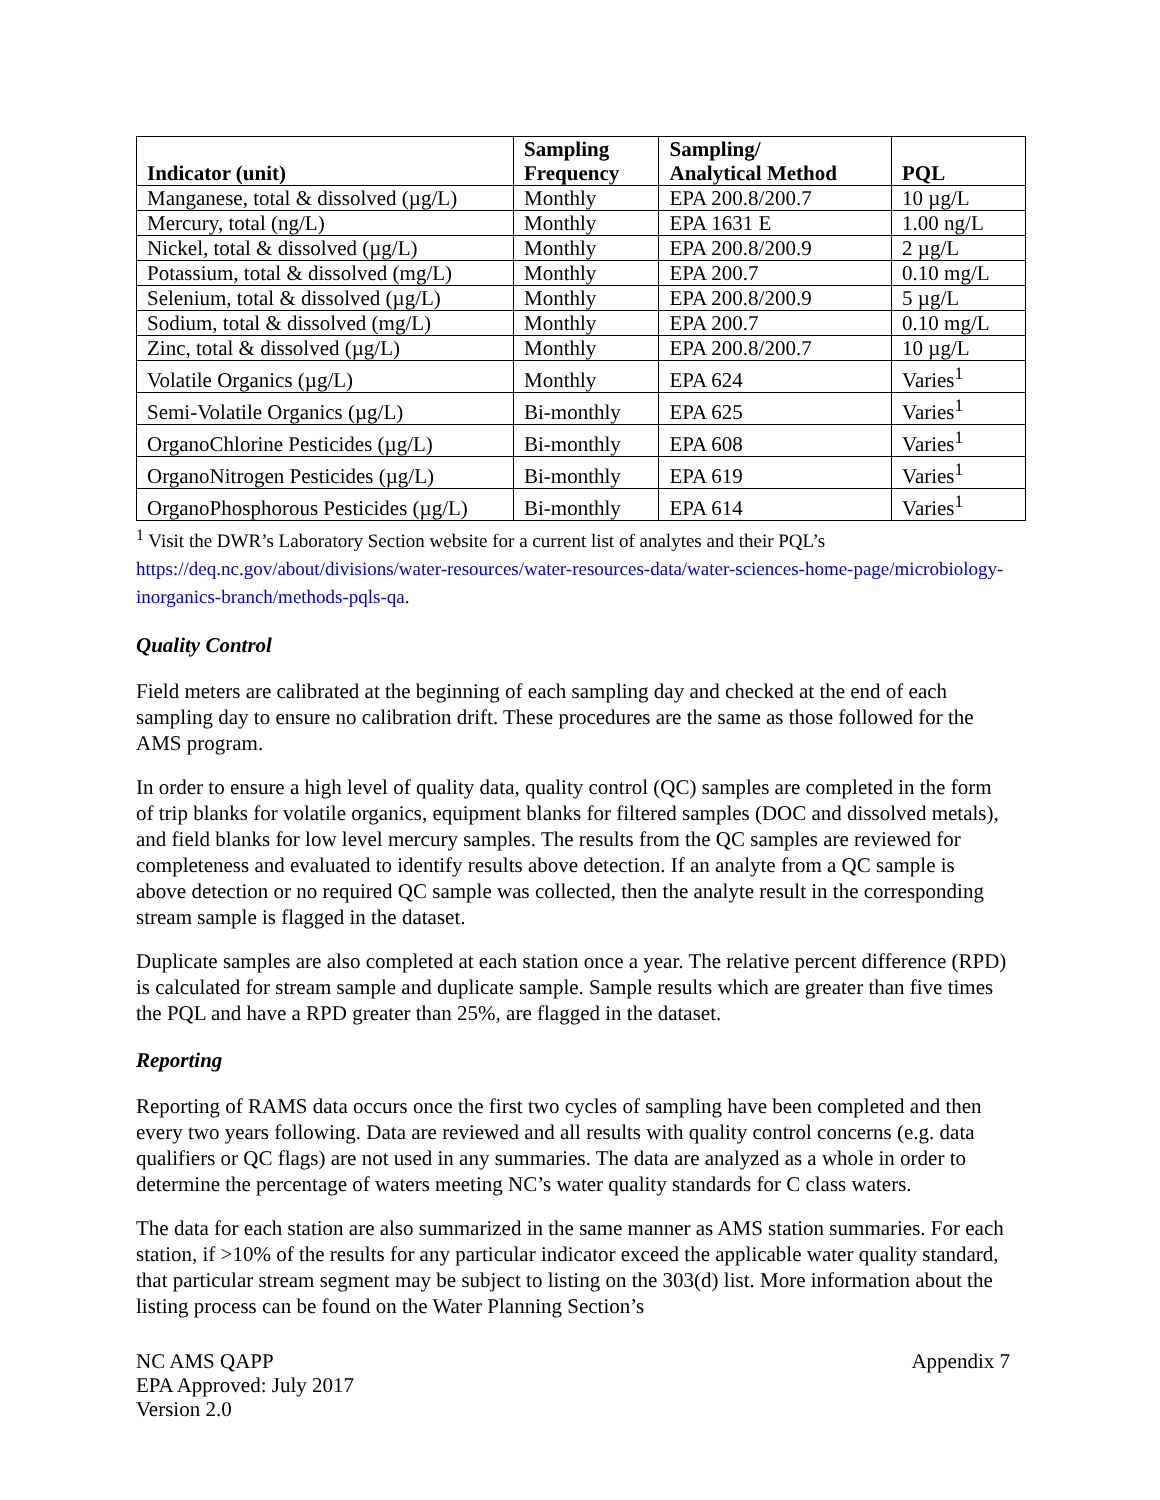| Indicator (unit) | Sampling Frequency | Sampling/ Analytical Method | PQL |
| --- | --- | --- | --- |
| Manganese, total & dissolved (µg/L) | Monthly | EPA 200.8/200.7 | 10 µg/L |
| Mercury, total (ng/L) | Monthly | EPA 1631 E | 1.00 ng/L |
| Nickel, total & dissolved (µg/L) | Monthly | EPA 200.8/200.9 | 2 µg/L |
| Potassium, total & dissolved (mg/L) | Monthly | EPA 200.7 | 0.10 mg/L |
| Selenium, total & dissolved (µg/L) | Monthly | EPA 200.8/200.9 | 5 µg/L |
| Sodium, total & dissolved (mg/L) | Monthly | EPA 200.7 | 0.10 mg/L |
| Zinc, total & dissolved (µg/L) | Monthly | EPA 200.8/200.7 | 10 µg/L |
| Volatile Organics (µg/L) | Monthly | EPA 624 | Varies<sup>1</sup> |
| Semi-Volatile Organics (µg/L) | Bi-monthly | EPA 625 | Varies<sup>1</sup> |
| OrganoChlorine Pesticides (µg/L) | Bi-monthly | EPA 608 | Varies<sup>1</sup> |
| OrganoNitrogen Pesticides (µg/L) | Bi-monthly | EPA 619 | Varies<sup>1</sup> |
| OrganoPhosphorous Pesticides (µg/L) | Bi-monthly | EPA 614 | Varies<sup>1</sup> |
<sup>1</sup> Visit the DWR’s Laboratory Section website for a current list of analytes and their PQL’s
https://deq.nc.gov/about/divisions/water-resources/water-resources-data/water-sciences-home-page/microbiology-inorganics-branch/methods-pqls-qa.
Quality Control
Field meters are calibrated at the beginning of each sampling day and checked at the end of each sampling day to ensure no calibration drift. These procedures are the same as those followed for the AMS program.
In order to ensure a high level of quality data, quality control (QC) samples are completed in the form of trip blanks for volatile organics, equipment blanks for filtered samples (DOC and dissolved metals), and field blanks for low level mercury samples. The results from the QC samples are reviewed for completeness and evaluated to identify results above detection. If an analyte from a QC sample is above detection or no required QC sample was collected, then the analyte result in the corresponding stream sample is flagged in the dataset.
Duplicate samples are also completed at each station once a year. The relative percent difference (RPD) is calculated for stream sample and duplicate sample. Sample results which are greater than five times the PQL and have a RPD greater than 25%, are flagged in the dataset.
Reporting
Reporting of RAMS data occurs once the first two cycles of sampling have been completed and then every two years following. Data are reviewed and all results with quality control concerns (e.g. data qualifiers or QC flags) are not used in any summaries. The data are analyzed as a whole in order to determine the percentage of waters meeting NC’s water quality standards for C class waters.
The data for each station are also summarized in the same manner as AMS station summaries. For each station, if >10% of the results for any particular indicator exceed the applicable water quality standard, that particular stream segment may be subject to listing on the 303(d) list. More information about the listing process can be found on the Water Planning Section’s
NC AMS QAPP
EPA Approved: July 2017
Version 2.0
Appendix 7